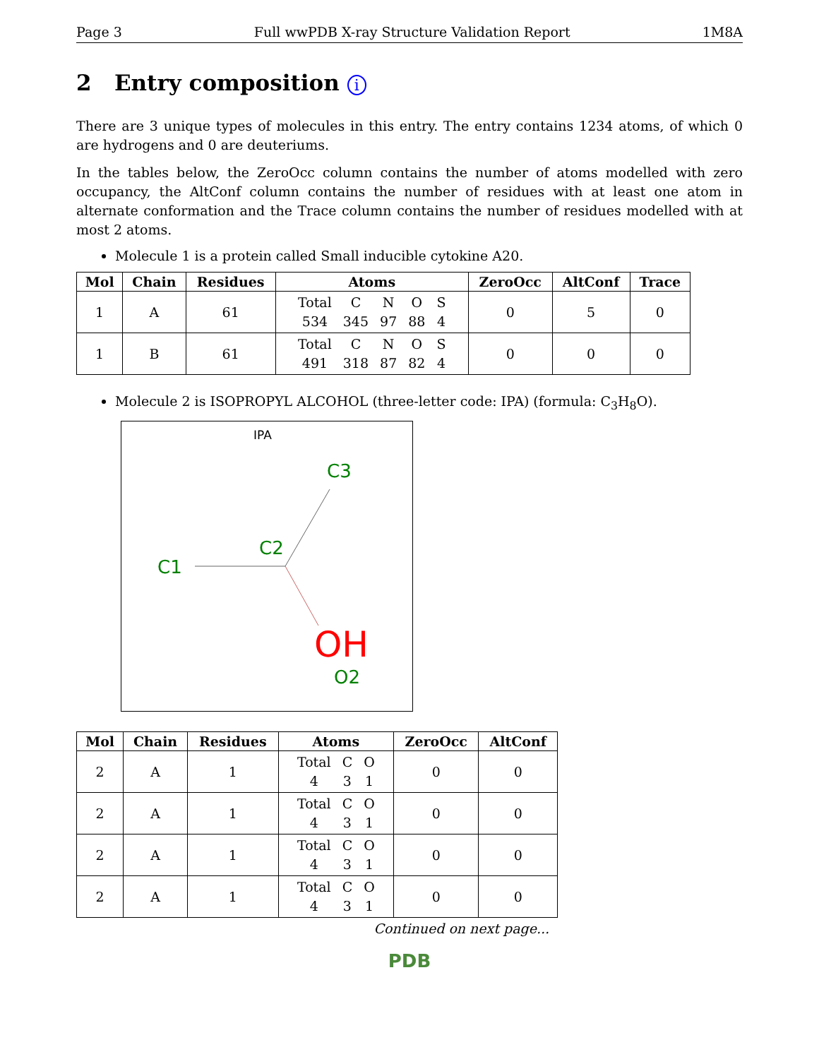Page 3 Full wwPDB X-ray Structure Validation Report 1M8A
2 Entry composition i
There are 3 unique types of molecules in this entry. The entry contains 1234 atoms, of which 0 are hydrogens and 0 are deuteriums.
In the tables below, the ZeroOcc column contains the number of atoms modelled with zero occupancy, the AltConf column contains the number of residues with at least one atom in alternate conformation and the Trace column contains the number of residues modelled with at most 2 atoms.
Molecule 1 is a protein called Small inducible cytokine A20.
| Mol | Chain | Residues | Atoms | ZeroOcc | AltConf | Trace |
| --- | --- | --- | --- | --- | --- | --- |
| 1 | A | 61 | / Total / C / N / O / S / / 534 / 345 / 97 / 88 / 4 / | 0 | 5 | 0 |
| 1 | B | 61 | / Total / C / N / O / S / / 491 / 318 / 87 / 82 / 4 / | 0 | 0 | 0 |
Molecule 2 is ISOPROPYL ALCOHOL (three-letter code: IPA) (formula: C<sub>3</sub>H<sub>8</sub>O).
IPA
C3
C2
C1
OH
O2
| Mol | Chain | Residues | Atoms | ZeroOcc | AltConf |
| --- | --- | --- | --- | --- | --- |
| 2 | A | 1 | / Total / C / O / / 4 / 3 / 1 / | 0 | 0 |
| 2 | A | 1 | / Total / C / O / / 4 / 3 / 1 / | 0 | 0 |
| 2 | A | 1 | / Total / C / O / / 4 / 3 / 1 / | 0 | 0 |
| 2 | A | 1 | / Total / C / O / / 4 / 3 / 1 / | 0 | 0 |
Continued on next page...
PDB